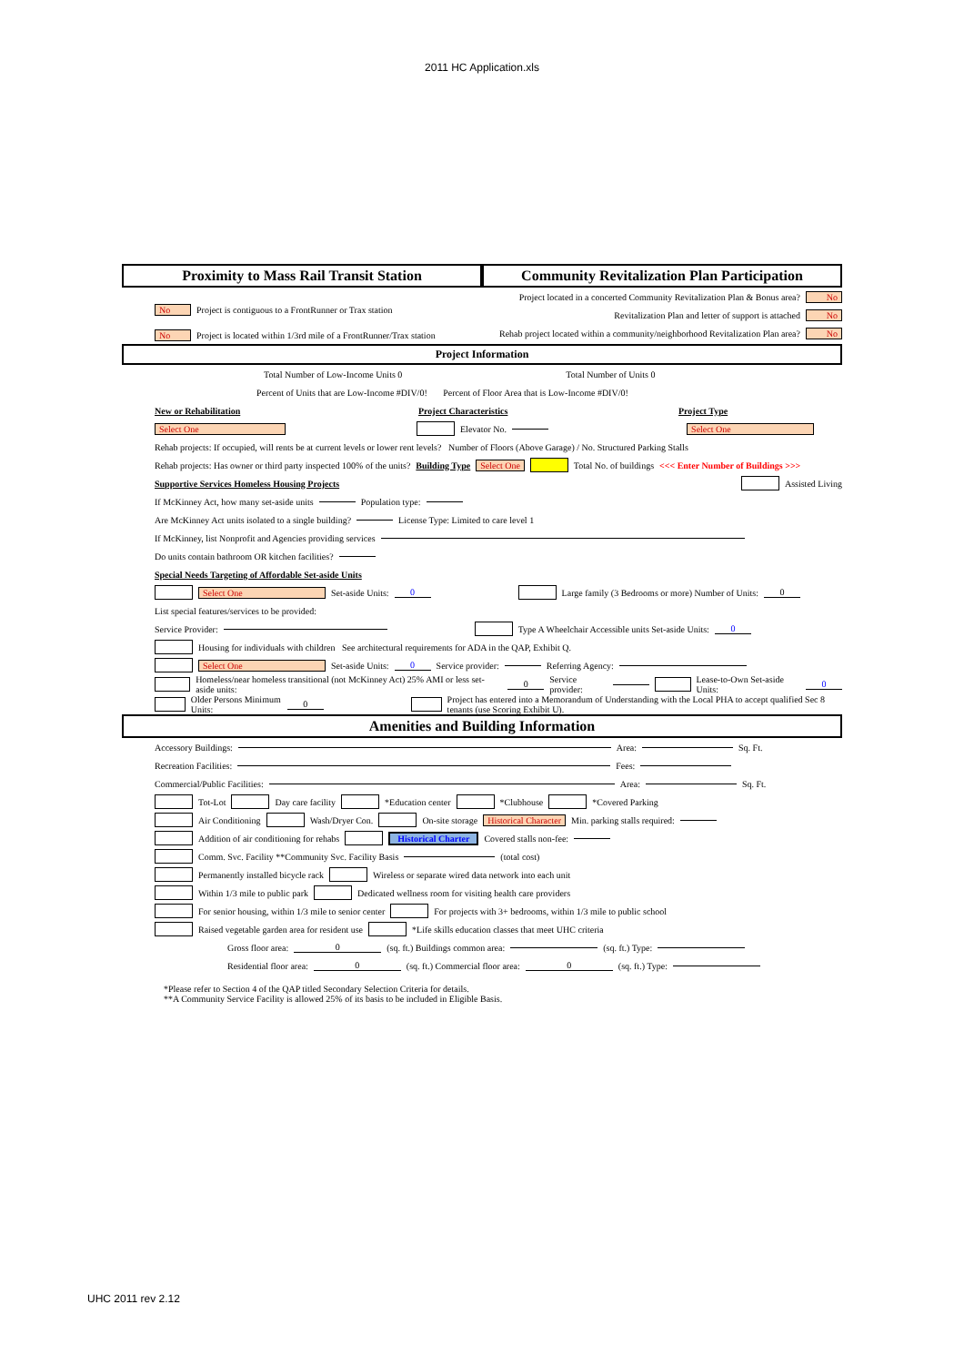2011 HC Application.xls
Proximity to Mass Rail Transit Station
Community Revitalization Plan Participation
No Project is contiguous to a FrontRunner or Trax station
No Project is located within 1/3rd mile of a FrontRunner/Trax station
Project located in a concerted Community Revitalization Plan & Bonus area? No
Revitalization Plan and letter of support is attached No
Rehab project located within a community/neighborhood Revitalization Plan area? No
Project Information
Total Number of Low-Income Units 0 Total Number of Units 0
Percent of Units that are Low-Income #DIV/0! Percent of Floor Area that is Low-Income #DIV/0!
New or Rehabilitation Project Characteristics Project Type
Select One Elevator No. Select One
Rehab projects: If occupied, will rents be at current levels or lower rent levels? Number of Floors (Above Garage) / No. Structured Parking Stalls
Rehab projects: Has owner or third party inspected 100% of the units? Building Type Select One Total No. of buildings <<< Enter Number of Buildings >>>
Supportive Services Homeless Housing Projects Assisted Living
If McKinney Act, how many set-aside units Population type:
Are McKinney Act units isolated to a single building? License Type: Limited to care level 1
If McKinney, list Nonprofit and Agencies providing services
Do units contain bathroom OR kitchen facilities?
Special Needs Targeting of Affordable Set-aside Units
Select One Set-aside Units: 0 Large family (3 Bedrooms or more) Number of Units: 0
List special features/services to be provided:
Service Provider: Type A Wheelchair Accessible units Set-aside Units: 0
Housing for individuals with children See architectural requirements for ADA in the QAP, Exhibit Q.
Select One Set-aside Units: 0 Service provider: Referring Agency:
Homeless/near homeless transitional (not McKinney Act) 25% AMI or less set-aside units: 0 Service provider: Lease-to-Own Set-aside Units: 0
Older Persons Minimum Units: 0 Project has entered into a Memorandum of Understanding with the Local PHA to accept qualified Sec 8 tenants (use Scoring Exhibit U).
Amenities and Building Information
Accessory Buildings: Area: Sq. Ft.
Recreation Facilities: Fees:
Commercial/Public Facilities: Area: Sq. Ft.
Tot-Lot Day care facility *Education center *Clubhouse *Covered Parking
Air Conditioning Wash/Dryer Con. On-site storage Historical Character Min. parking stalls required:
Addition of air conditioning for rehabs Historical Charter Covered stalls non-fee:
Comm. Svc. Facility **Community Svc. Facility Basis (total cost)
Permanently installed bicycle rack Wireless or separate wired data network into each unit
Within 1/3 mile to public park Dedicated wellness room for visiting health care providers
For senior housing, within 1/3 mile to senior center For projects with 3+ bedrooms, within 1/3 mile to public school
Raised vegetable garden area for resident use *Life skills education classes that meet UHC criteria
Gross floor area: 0 (sq. ft.) Buildings common area: (sq. ft.) Type:
Residential floor area: 0 (sq. ft.) Commercial floor area: 0 (sq. ft.) Type:
*Please refer to Section 4 of the QAP titled Secondary Selection Criteria for details.
**A Community Service Facility is allowed 25% of its basis to be included in Eligible Basis.
UHC 2011 rev 2.12